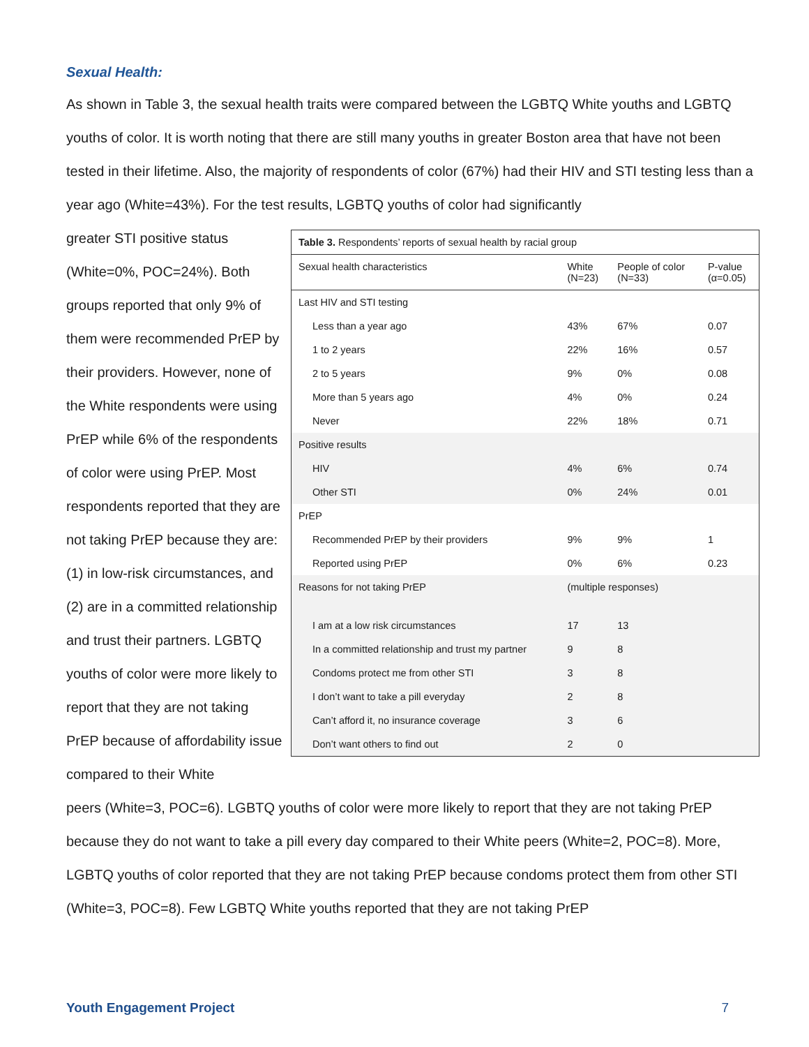Sexual Health:
As shown in Table 3, the sexual health traits were compared between the LGBTQ White youths and LGBTQ youths of color. It is worth noting that there are still many youths in greater Boston area that have not been tested in their lifetime. Also, the majority of respondents of color (67%) had their HIV and STI testing less than a year ago (White=43%). For the test results, LGBTQ youths of color had significantly
greater STI positive status (White=0%, POC=24%). Both groups reported that only 9% of them were recommended PrEP by their providers. However, none of the White respondents were using PrEP while 6% of the respondents of color were using PrEP. Most respondents reported that they are not taking PrEP because they are: (1) in low-risk circumstances, and (2) are in a committed relationship and trust their partners. LGBTQ youths of color were more likely to report that they are not taking PrEP because of affordability issue compared to their White
| Table 3. Respondents’ reports of sexual health by racial group | | | |
| Sexual health characteristics | White (N=23) | People of color (N=33) | P-value (α=0.05) |
| Last HIV and STI testing | | | |
| Less than a year ago | 43% | 67% | 0.07 |
| 1 to 2 years | 22% | 16% | 0.57 |
| 2 to 5 years | 9% | 0% | 0.08 |
| More than 5 years ago | 4% | 0% | 0.24 |
| Never | 22% | 18% | 0.71 |
| Positive results | | | |
| HIV | 4% | 6% | 0.74 |
| Other STI | 0% | 24% | 0.01 |
| PrEP | | | |
| Recommended PrEP by their providers | 9% | 9% | 1 |
| Reported using PrEP | 0% | 6% | 0.23 |
| Reasons for not taking PrEP | (multiple responses) | | |
| I am at a low risk circumstances | 17 | 13 | |
| In a committed relationship and trust my partner | 9 | 8 | |
| Condoms protect me from other STI | 3 | 8 | |
| I don’t want to take a pill everyday | 2 | 8 | |
| Can’t afford it, no insurance coverage | 3 | 6 | |
| Don’t want others to find out | 2 | 0 | |
peers (White=3, POC=6). LGBTQ youths of color were more likely to report that they are not taking PrEP because they do not want to take a pill every day compared to their White peers (White=2, POC=8). More, LGBTQ youths of color reported that they are not taking PrEP because condoms protect them from other STI (White=3, POC=8). Few LGBTQ White youths reported that they are not taking PrEP
Youth Engagement Project 7